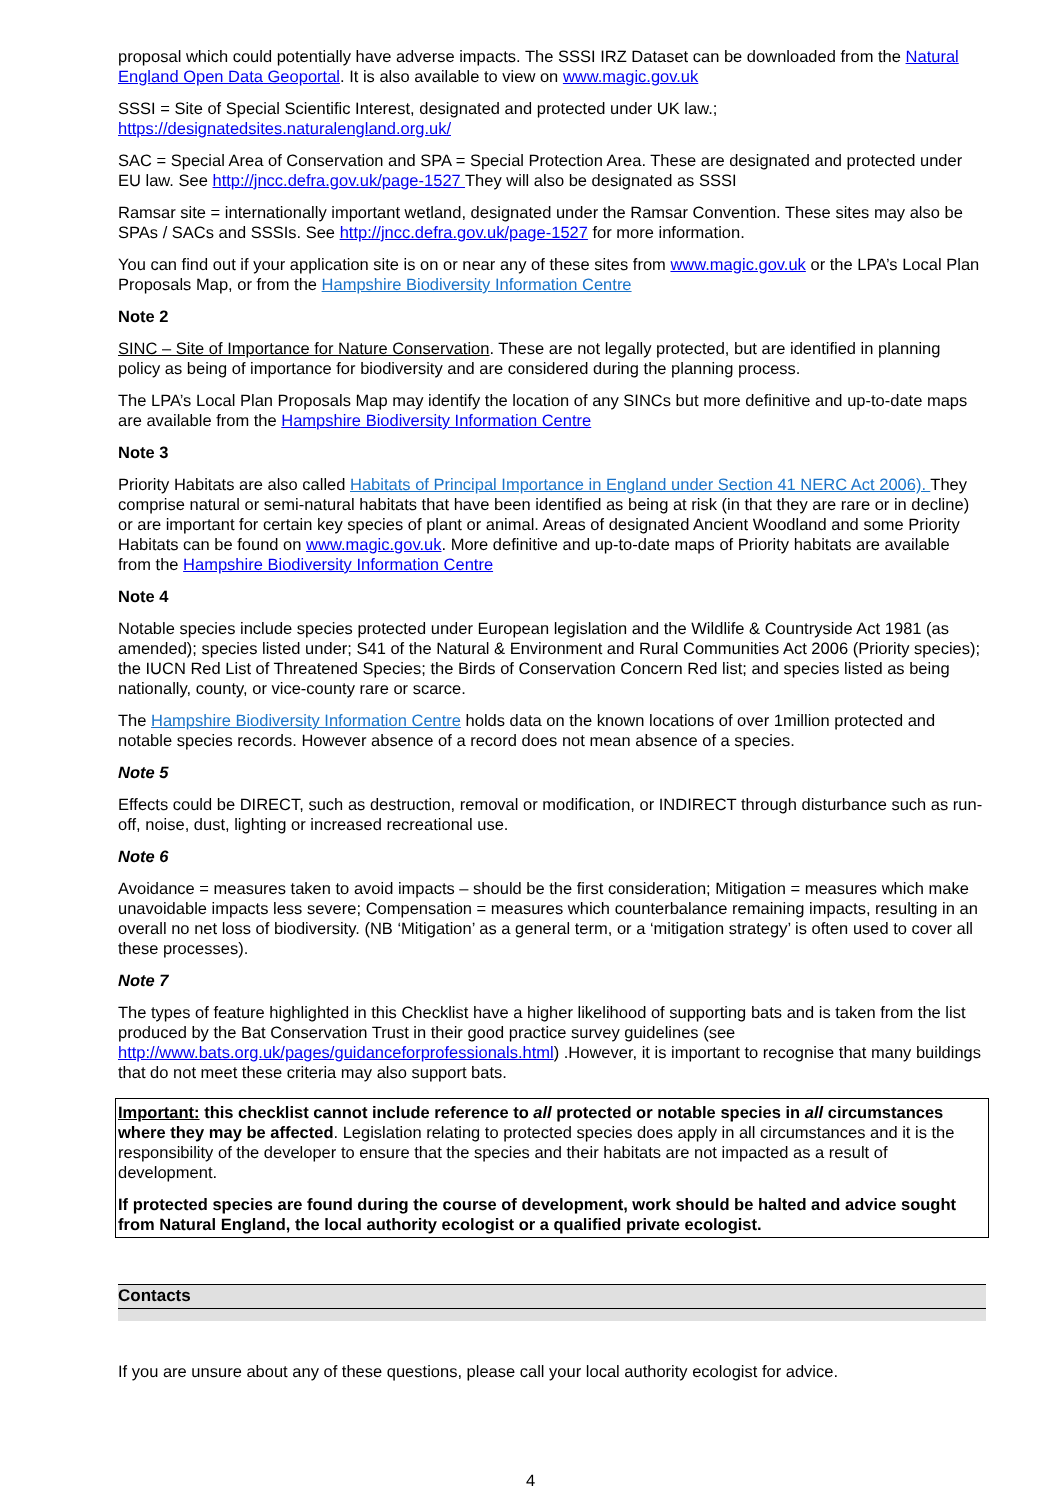proposal which could potentially have adverse impacts. The SSSI IRZ Dataset can be downloaded from the Natural England Open Data Geoportal. It is also available to view on www.magic.gov.uk
SSSI = Site of Special Scientific Interest, designated and protected under UK law.; https://designatedsites.naturalengland.org.uk/
SAC = Special Area of Conservation and SPA = Special Protection Area. These are designated and protected under EU law. See http://jncc.defra.gov.uk/page-1527 They will also be designated as SSSI
Ramsar site = internationally important wetland, designated under the Ramsar Convention. These sites may also be SPAs / SACs and SSSIs. See http://jncc.defra.gov.uk/page-1527 for more information.
You can find out if your application site is on or near any of these sites from www.magic.gov.uk or the LPA’s Local Plan Proposals Map, or from the Hampshire Biodiversity Information Centre
Note 2
SINC – Site of Importance for Nature Conservation. These are not legally protected, but are identified in planning policy as being of importance for biodiversity and are considered during the planning process.
The LPA’s Local Plan Proposals Map may identify the location of any SINCs but more definitive and up-to-date maps are available from the Hampshire Biodiversity Information Centre
Note 3
Priority Habitats are also called Habitats of Principal Importance in England under Section 41 NERC Act 2006). They comprise natural or semi-natural habitats that have been identified as being at risk (in that they are rare or in decline) or are important for certain key species of plant or animal. Areas of designated Ancient Woodland and some Priority Habitats can be found on www.magic.gov.uk. More definitive and up-to-date maps of Priority habitats are available from the Hampshire Biodiversity Information Centre
Note 4
Notable species include species protected under European legislation and the Wildlife & Countryside Act 1981 (as amended); species listed under; S41 of the Natural & Environment and Rural Communities Act 2006 (Priority species); the IUCN Red List of Threatened Species; the Birds of Conservation Concern Red list; and species listed as being nationally, county, or vice-county rare or scarce.
The Hampshire Biodiversity Information Centre holds data on the known locations of over 1million protected and notable species records. However absence of a record does not mean absence of a species.
Note 5
Effects could be DIRECT, such as destruction, removal or modification, or INDIRECT through disturbance such as run-off, noise, dust, lighting or increased recreational use.
Note 6
Avoidance = measures taken to avoid impacts – should be the first consideration; Mitigation = measures which make unavoidable impacts less severe; Compensation = measures which counterbalance remaining impacts, resulting in an overall no net loss of biodiversity. (NB ‘Mitigation’ as a general term, or a ‘mitigation strategy’ is often used to cover all these processes).
Note 7
The types of feature highlighted in this Checklist have a higher likelihood of supporting bats and is taken from the list produced by the Bat Conservation Trust in their good practice survey guidelines (see http://www.bats.org.uk/pages/guidanceforprofessionals.html) .However, it is important to recognise that many buildings that do not meet these criteria may also support bats.
Important: this checklist cannot include reference to all protected or notable species in all circumstances where they may be affected. Legislation relating to protected species does apply in all circumstances and it is the responsibility of the developer to ensure that the species and their habitats are not impacted as a result of development.
If protected species are found during the course of development, work should be halted and advice sought from Natural England, the local authority ecologist or a qualified private ecologist.
Contacts
If you are unsure about any of these questions, please call your local authority ecologist for advice.
4